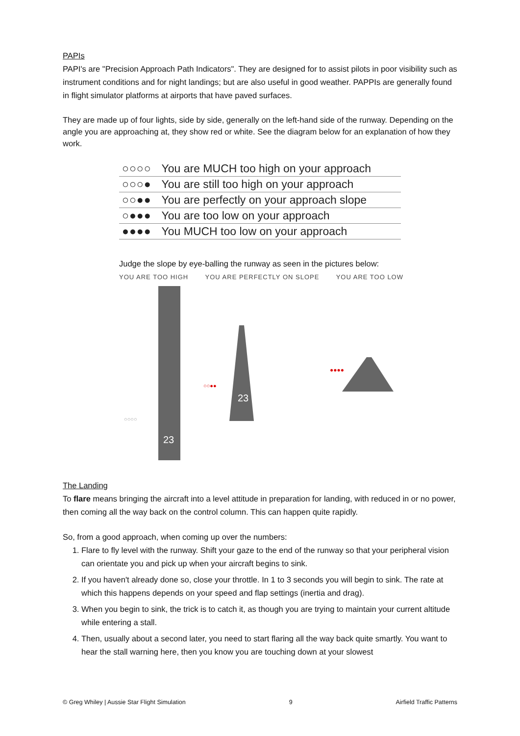PAPIs
PAPI's are "Precision Approach Path Indicators". They are designed for to assist pilots in poor visibility such as instrument conditions and for night landings; but are also useful in good weather. PAPPIs are generally found in flight simulator platforms at airports that have paved surfaces.
They are made up of four lights, side by side, generally on the left-hand side of the runway. Depending on the angle you are approaching at, they show red or white. See the diagram below for an explanation of how they work.
| ○○○○ | You are MUCH too high on your approach |
| ○○○● | You are still too high on your approach |
| ○○●● | You are perfectly on your approach slope |
| ○●●● | You are too low on your approach |
| ●●●● | You MUCH too low on your approach |
Judge the slope by eye-balling the runway as seen in the pictures below:
YOU ARE TOO HIGH YOU ARE PERFECTLY ON SLOPE YOU ARE TOO LOW
23
○○○○
23
○○●●
●●●●
The Landing
To flare means bringing the aircraft into a level attitude in preparation for landing, with reduced in or no power, then coming all the way back on the control column. This can happen quite rapidly.
So, from a good approach, when coming up over the numbers:
1. Flare to fly level with the runway. Shift your gaze to the end of the runway so that your peripheral vision can orientate you and pick up when your aircraft begins to sink.
2. If you haven't already done so, close your throttle. In 1 to 3 seconds you will begin to sink. The rate at which this happens depends on your speed and flap settings (inertia and drag).
3. When you begin to sink, the trick is to catch it, as though you are trying to maintain your current altitude while entering a stall.
4. Then, usually about a second later, you need to start flaring all the way back quite smartly. You want to hear the stall warning here, then you know you are touching down at your slowest
© Greg Whiley | Aussie Star Flight Simulation 9 Airfield Traffic Patterns